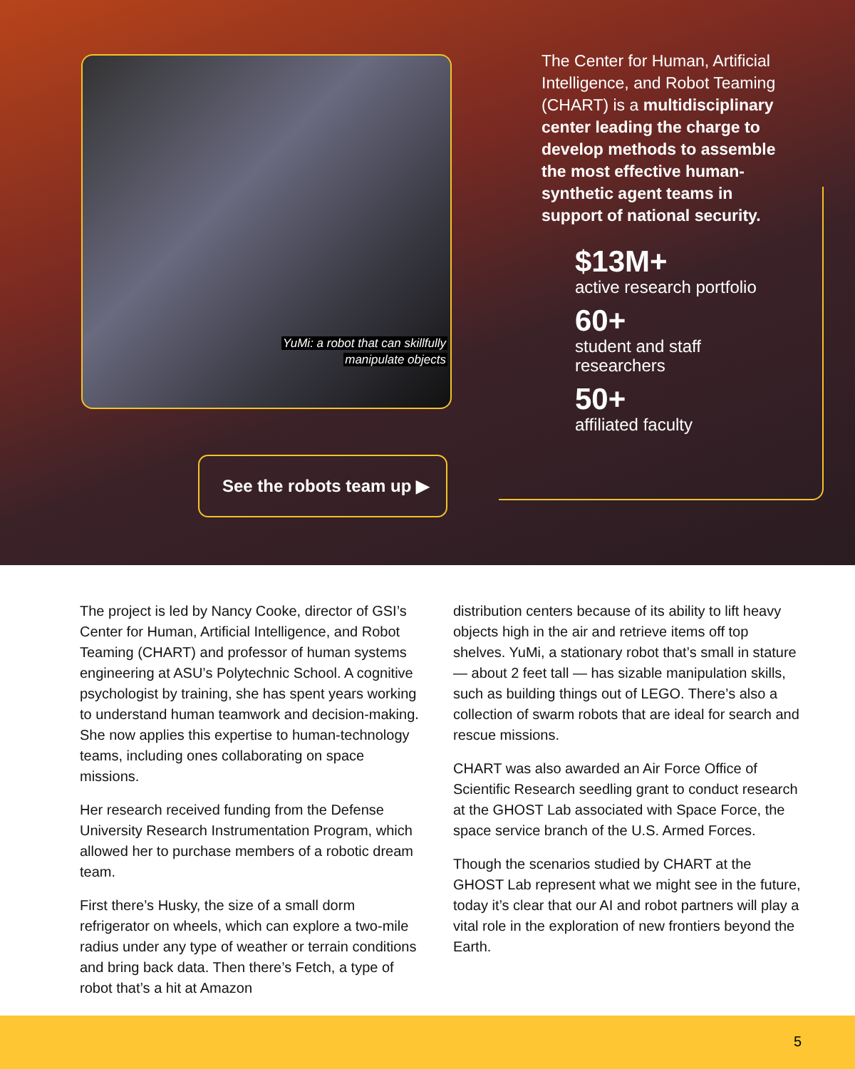YuMi: a robot that can skillfully
manipulate objects
The Center for Human, Artificial Intelligence, and Robot Teaming (CHART) is a multidisciplinary center leading the charge to develop methods to assemble the most effective human-synthetic agent teams in support of national security.
$13M+
active research portfolio
60+
student and staff
researchers
50+
affiliated faculty
See the robots team up ▶
The project is led by Nancy Cooke, director of GSI’s Center for Human, Artificial Intelligence, and Robot Teaming (CHART) and professor of human systems engineering at ASU’s Polytechnic School. A cognitive psychologist by training, she has spent years working to understand human teamwork and decision-making. She now applies this expertise to human-technology teams, including ones collaborating on space missions.
Her research received funding from the Defense University Research Instrumentation Program, which allowed her to purchase members of a robotic dream team.
First there’s Husky, the size of a small dorm refrigerator on wheels, which can explore a two-mile radius under any type of weather or terrain conditions and bring back data. Then there’s Fetch, a type of robot that’s a hit at Amazon
distribution centers because of its ability to lift heavy objects high in the air and retrieve items off top shelves. YuMi, a stationary robot that’s small in stature — about 2 feet tall — has sizable manipulation skills, such as building things out of LEGO. There’s also a collection of swarm robots that are ideal for search and rescue missions.
CHART was also awarded an Air Force Office of Scientific Research seedling grant to conduct research at the GHOST Lab associated with Space Force, the space service branch of the U.S. Armed Forces.
Though the scenarios studied by CHART at the GHOST Lab represent what we might see in the future, today it’s clear that our AI and robot partners will play a vital role in the exploration of new frontiers beyond the Earth.
5